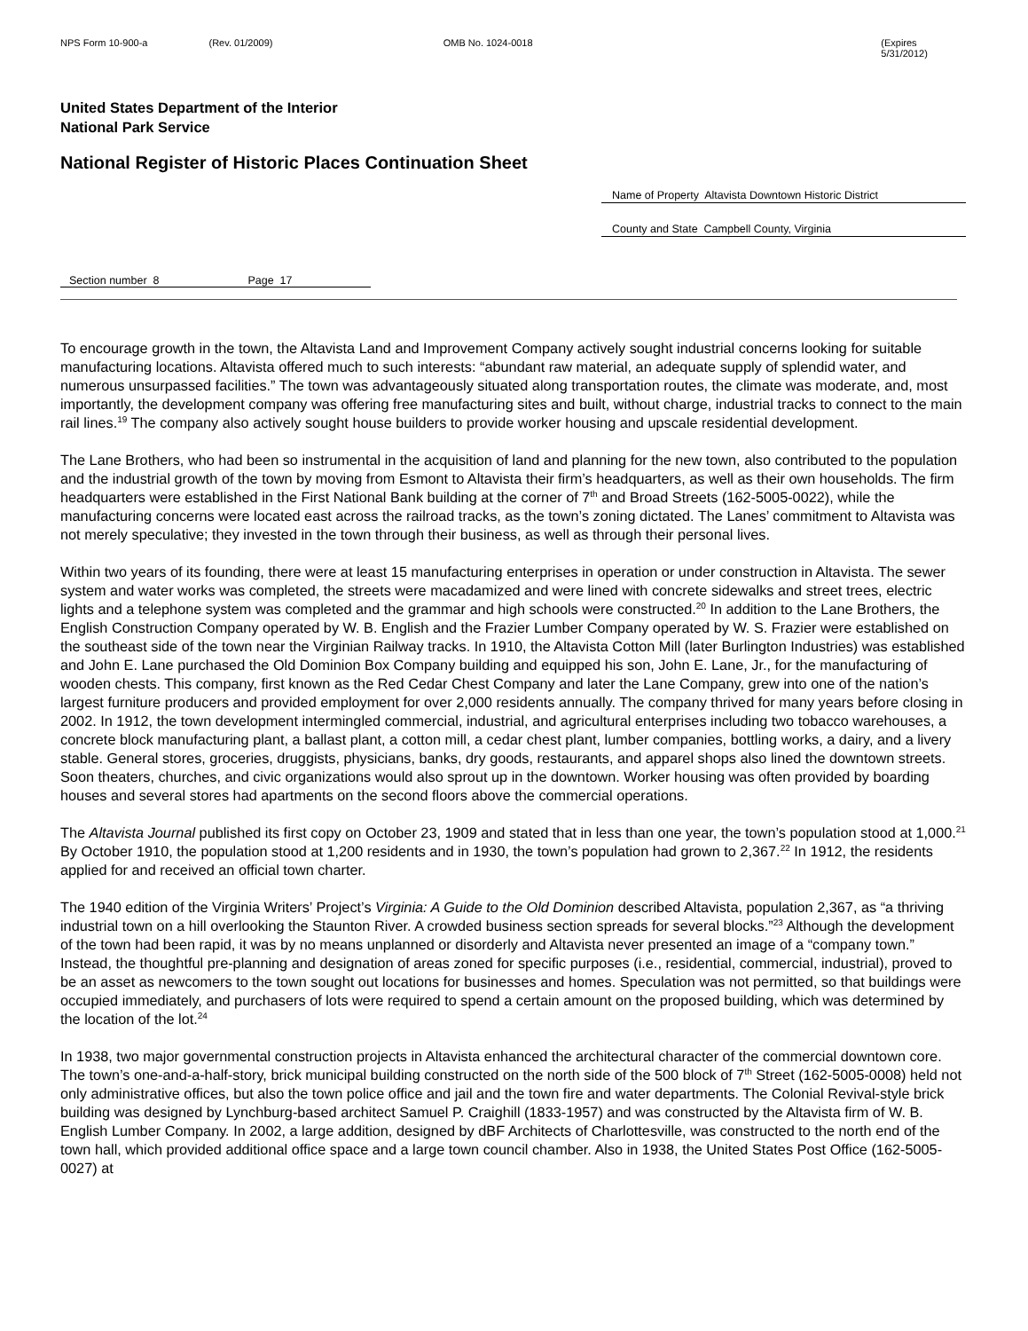NPS Form 10-900-a (Rev. 01/2009) OMB No. 1024-0018 (Expires 5/31/2012)
United States Department of the Interior
National Park Service
National Register of Historic Places Continuation Sheet
Name of Property Altavista Downtown Historic District
County and State Campbell County, Virginia
Section number 8 Page 17
To encourage growth in the town, the Altavista Land and Improvement Company actively sought industrial concerns looking for suitable manufacturing locations. Altavista offered much to such interests: “abundant raw material, an adequate supply of splendid water, and numerous unsurpassed facilities.” The town was advantageously situated along transportation routes, the climate was moderate, and, most importantly, the development company was offering free manufacturing sites and built, without charge, industrial tracks to connect to the main rail lines.<sup>19</sup> The company also actively sought house builders to provide worker housing and upscale residential development.
The Lane Brothers, who had been so instrumental in the acquisition of land and planning for the new town, also contributed to the population and the industrial growth of the town by moving from Esmont to Altavista their firm’s headquarters, as well as their own households. The firm headquarters were established in the First National Bank building at the corner of 7<sup>th</sup> and Broad Streets (162-5005-0022), while the manufacturing concerns were located east across the railroad tracks, as the town’s zoning dictated. The Lanes’ commitment to Altavista was not merely speculative; they invested in the town through their business, as well as through their personal lives.
Within two years of its founding, there were at least 15 manufacturing enterprises in operation or under construction in Altavista. The sewer system and water works was completed, the streets were macadamized and were lined with concrete sidewalks and street trees, electric lights and a telephone system was completed and the grammar and high schools were constructed.<sup>20</sup> In addition to the Lane Brothers, the English Construction Company operated by W. B. English and the Frazier Lumber Company operated by W. S. Frazier were established on the southeast side of the town near the Virginian Railway tracks. In 1910, the Altavista Cotton Mill (later Burlington Industries) was established and John E. Lane purchased the Old Dominion Box Company building and equipped his son, John E. Lane, Jr., for the manufacturing of wooden chests. This company, first known as the Red Cedar Chest Company and later the Lane Company, grew into one of the nation’s largest furniture producers and provided employment for over 2,000 residents annually. The company thrived for many years before closing in 2002. In 1912, the town development intermingled commercial, industrial, and agricultural enterprises including two tobacco warehouses, a concrete block manufacturing plant, a ballast plant, a cotton mill, a cedar chest plant, lumber companies, bottling works, a dairy, and a livery stable. General stores, groceries, druggists, physicians, banks, dry goods, restaurants, and apparel shops also lined the downtown streets. Soon theaters, churches, and civic organizations would also sprout up in the downtown. Worker housing was often provided by boarding houses and several stores had apartments on the second floors above the commercial operations.
The Altavista Journal published its first copy on October 23, 1909 and stated that in less than one year, the town’s population stood at 1,000.<sup>21</sup> By October 1910, the population stood at 1,200 residents and in 1930, the town’s population had grown to 2,367.<sup>22</sup> In 1912, the residents applied for and received an official town charter.
The 1940 edition of the Virginia Writers’ Project’s Virginia: A Guide to the Old Dominion described Altavista, population 2,367, as “a thriving industrial town on a hill overlooking the Staunton River. A crowded business section spreads for several blocks.”<sup>23</sup> Although the development of the town had been rapid, it was by no means unplanned or disorderly and Altavista never presented an image of a “company town.” Instead, the thoughtful pre-planning and designation of areas zoned for specific purposes (i.e., residential, commercial, industrial), proved to be an asset as newcomers to the town sought out locations for businesses and homes. Speculation was not permitted, so that buildings were occupied immediately, and purchasers of lots were required to spend a certain amount on the proposed building, which was determined by the location of the lot.<sup>24</sup>
In 1938, two major governmental construction projects in Altavista enhanced the architectural character of the commercial downtown core. The town’s one-and-a-half-story, brick municipal building constructed on the north side of the 500 block of 7<sup>th</sup> Street (162-5005-0008) held not only administrative offices, but also the town police office and jail and the town fire and water departments. The Colonial Revival-style brick building was designed by Lynchburg-based architect Samuel P. Craighill (1833-1957) and was constructed by the Altavista firm of W. B. English Lumber Company. In 2002, a large addition, designed by dBF Architects of Charlottesville, was constructed to the north end of the town hall, which provided additional office space and a large town council chamber. Also in 1938, the United States Post Office (162-5005-0027) at